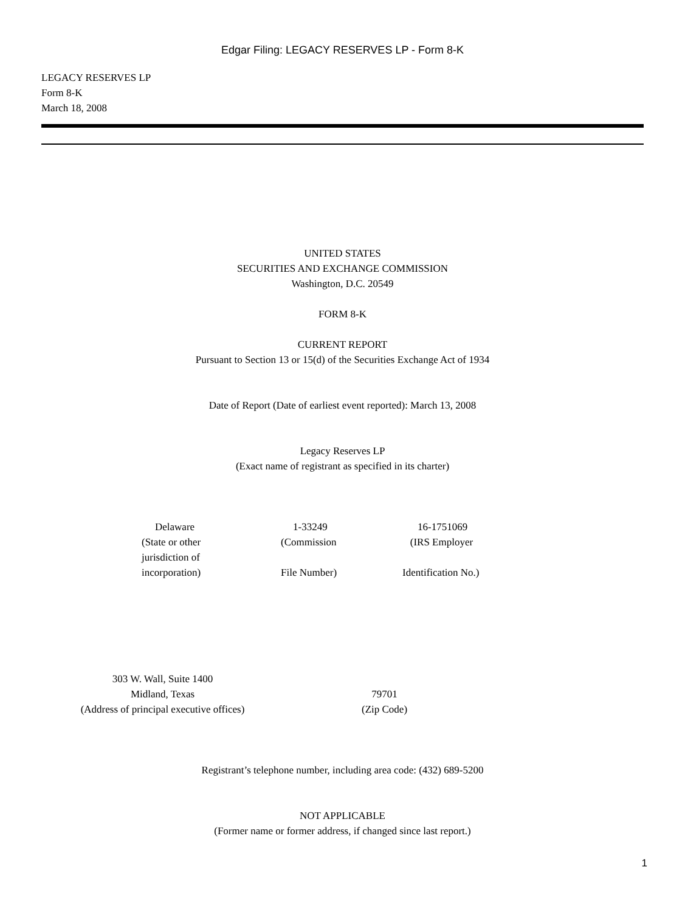Edgar Filing: LEGACY RESERVES LP - Form 8-K
LEGACY RESERVES LP
Form 8-K
March 18, 2008
UNITED STATES
SECURITIES AND EXCHANGE COMMISSION
Washington, D.C. 20549
FORM 8-K
CURRENT REPORT
Pursuant to Section 13 or 15(d) of the Securities Exchange Act of 1934
Date of Report (Date of earliest event reported): March 13, 2008
Legacy Reserves LP
(Exact name of registrant as specified in its charter)
| Delaware | 1-33249 | 16-1751069 |
| (State or other jurisdiction of incorporation) | (Commission File Number) | (IRS Employer Identification No.) |
| 303 W. Wall, Suite 1400 Midland, Texas (Address of principal executive offices) | | 79701 (Zip Code) |
Registrant’s telephone number, including area code: (432) 689-5200
NOT APPLICABLE
(Former name or former address, if changed since last report.)
1